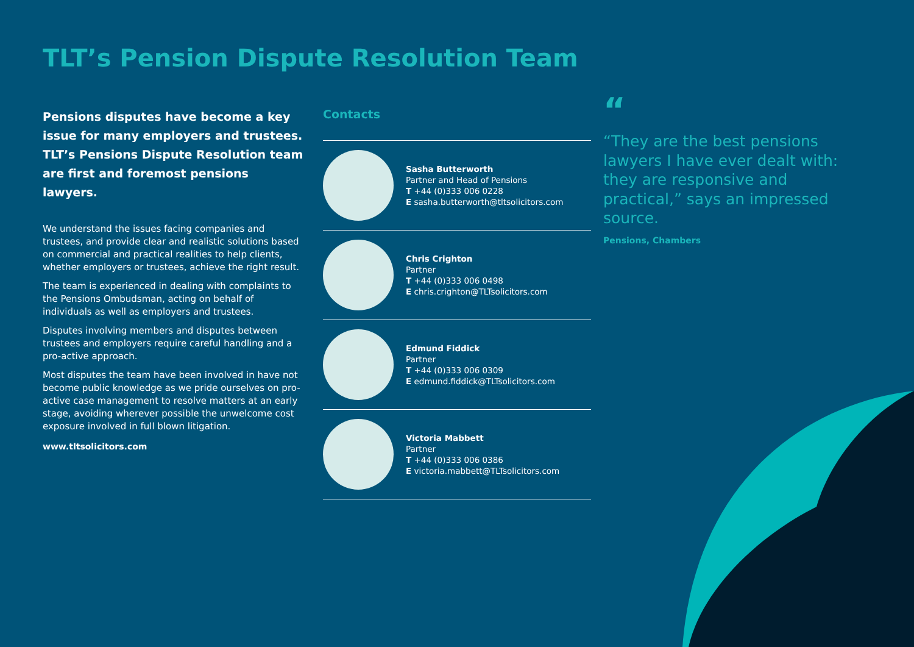TLT’s Pension Dispute Resolution Team
Pensions disputes have become a key issue for many employers and trustees. TLT’s Pensions Dispute Resolution team are first and foremost pensions lawyers.
We understand the issues facing companies and trustees, and provide clear and realistic solutions based on commercial and practical realities to help clients, whether employers or trustees, achieve the right result.
The team is experienced in dealing with complaints to the Pensions Ombudsman, acting on behalf of individuals as well as employers and trustees.
Disputes involving members and disputes between trustees and employers require careful handling and a pro-active approach.
Most disputes the team have been involved in have not become public knowledge as we pride ourselves on pro-active case management to resolve matters at an early stage, avoiding wherever possible the unwelcome cost exposure involved in full blown litigation.
www.tltsolicitors.com
Contacts
Sasha Butterworth
Partner and Head of Pensions
T +44 (0)333 006 0228
E sasha.butterworth@tltsolicitors.com
Chris Crighton
Partner
T +44 (0)333 006 0498
E chris.crighton@TLTsolicitors.com
Edmund Fiddick
Partner
T +44 (0)333 006 0309
E edmund.fiddick@TLTsolicitors.com
Victoria Mabbett
Partner
T +44 (0)333 006 0386
E victoria.mabbett@TLTsolicitors.com
“
“They are the best pensions lawyers I have ever dealt with: they are responsive and practical,” says an impressed source.
Pensions, Chambers